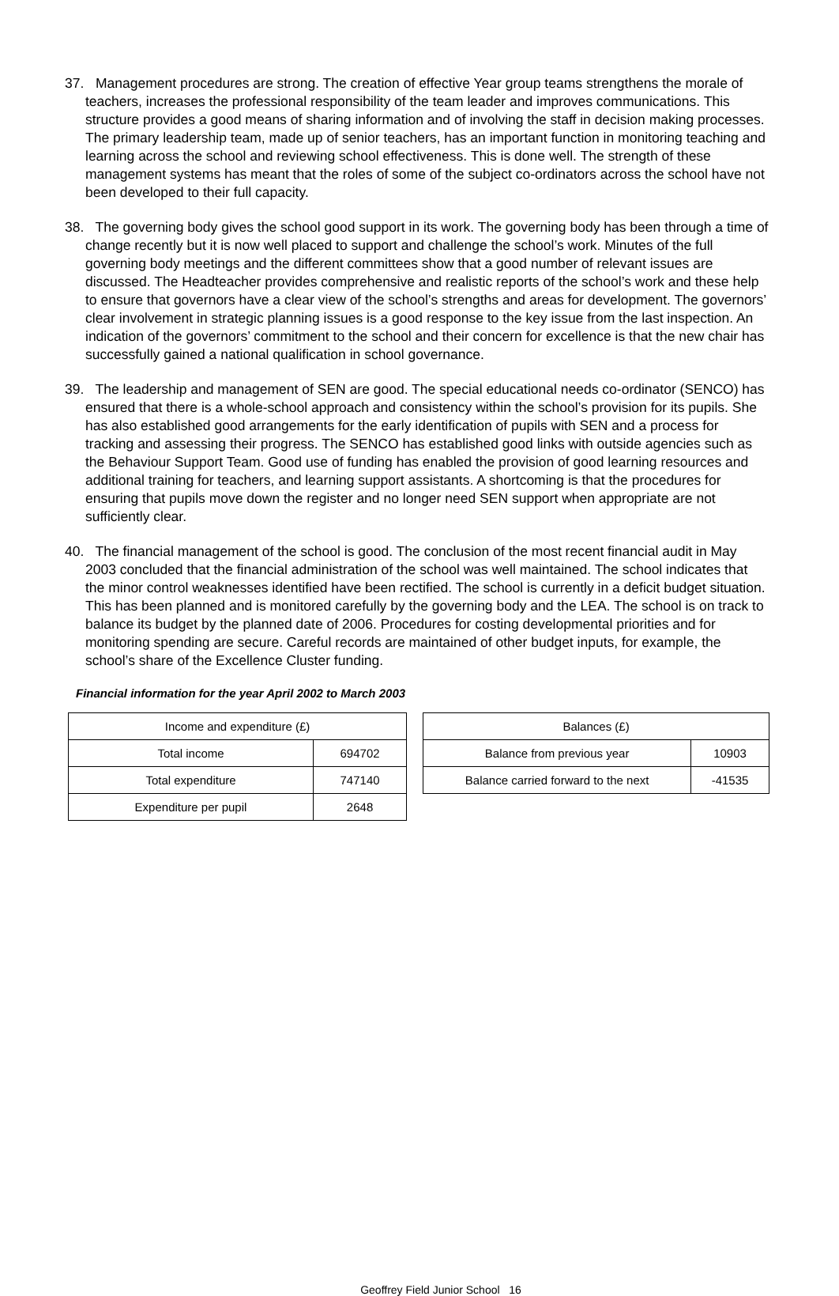37. Management procedures are strong. The creation of effective Year group teams strengthens the morale of teachers, increases the professional responsibility of the team leader and improves communications. This structure provides a good means of sharing information and of involving the staff in decision making processes. The primary leadership team, made up of senior teachers, has an important function in monitoring teaching and learning across the school and reviewing school effectiveness. This is done well. The strength of these management systems has meant that the roles of some of the subject co-ordinators across the school have not been developed to their full capacity.
38. The governing body gives the school good support in its work. The governing body has been through a time of change recently but it is now well placed to support and challenge the school’s work. Minutes of the full governing body meetings and the different committees show that a good number of relevant issues are discussed. The Headteacher provides comprehensive and realistic reports of the school’s work and these help to ensure that governors have a clear view of the school’s strengths and areas for development. The governors’ clear involvement in strategic planning issues is a good response to the key issue from the last inspection. An indication of the governors’ commitment to the school and their concern for excellence is that the new chair has successfully gained a national qualification in school governance.
39. The leadership and management of SEN are good. The special educational needs co-ordinator (SENCO) has ensured that there is a whole-school approach and consistency within the school’s provision for its pupils. She has also established good arrangements for the early identification of pupils with SEN and a process for tracking and assessing their progress. The SENCO has established good links with outside agencies such as the Behaviour Support Team. Good use of funding has enabled the provision of good learning resources and additional training for teachers, and learning support assistants. A shortcoming is that the procedures for ensuring that pupils move down the register and no longer need SEN support when appropriate are not sufficiently clear.
40. The financial management of the school is good. The conclusion of the most recent financial audit in May 2003 concluded that the financial administration of the school was well maintained. The school indicates that the minor control weaknesses identified have been rectified. The school is currently in a deficit budget situation. This has been planned and is monitored carefully by the governing body and the LEA. The school is on track to balance its budget by the planned date of 2006. Procedures for costing developmental priorities and for monitoring spending are secure. Careful records are maintained of other budget inputs, for example, the school’s share of the Excellence Cluster funding.
Financial information for the year April 2002 to March 2003
| Income and expenditure (£) | |
| Total income | 694702 |
| Total expenditure | 747140 |
| Expenditure per pupil | 2648 |
| Balances (£) | |
| Balance from previous year | 10903 |
| Balance carried forward to the next | -41535 |
Geoffrey Field Junior School 16